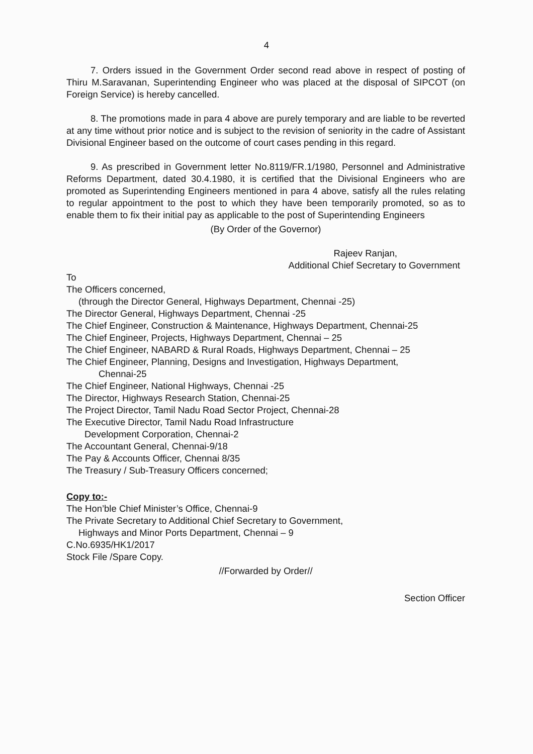4
7. Orders issued in the Government Order second read above in respect of posting of Thiru M.Saravanan, Superintending Engineer who was placed at the disposal of SIPCOT (on Foreign Service) is hereby cancelled.
8. The promotions made in para 4 above are purely temporary and are liable to be reverted at any time without prior notice and is subject to the revision of seniority in the cadre of Assistant Divisional Engineer based on the outcome of court cases pending in this regard.
9. As prescribed in Government letter No.8119/FR.1/1980, Personnel and Administrative Reforms Department, dated 30.4.1980, it is certified that the Divisional Engineers who are promoted as Superintending Engineers mentioned in para 4 above, satisfy all the rules relating to regular appointment to the post to which they have been temporarily promoted, so as to enable them to fix their initial pay as applicable to the post of Superintending Engineers
(By Order of the Governor)
Rajeev Ranjan,
Additional Chief Secretary to Government
To
The Officers concerned,
(through the Director General, Highways Department, Chennai -25)
The Director General, Highways Department, Chennai -25
The Chief Engineer, Construction & Maintenance, Highways Department, Chennai-25
The Chief Engineer, Projects, Highways Department, Chennai – 25
The Chief Engineer, NABARD & Rural Roads, Highways Department, Chennai – 25
The Chief Engineer, Planning, Designs and Investigation, Highways Department,
Chennai-25
The Chief Engineer, National Highways, Chennai -25
The Director, Highways Research Station, Chennai-25
The Project Director, Tamil Nadu Road Sector Project, Chennai-28
The Executive Director, Tamil Nadu Road Infrastructure
Development Corporation, Chennai-2
The Accountant General, Chennai-9/18
The Pay & Accounts Officer, Chennai 8/35
The Treasury / Sub-Treasury Officers concerned;
Copy to:-
The Hon’ble Chief Minister’s Office, Chennai-9
The Private Secretary to Additional Chief Secretary to Government,
Highways and Minor Ports Department, Chennai – 9
C.No.6935/HK1/2017
Stock File /Spare Copy.
//Forwarded by Order//
Section Officer